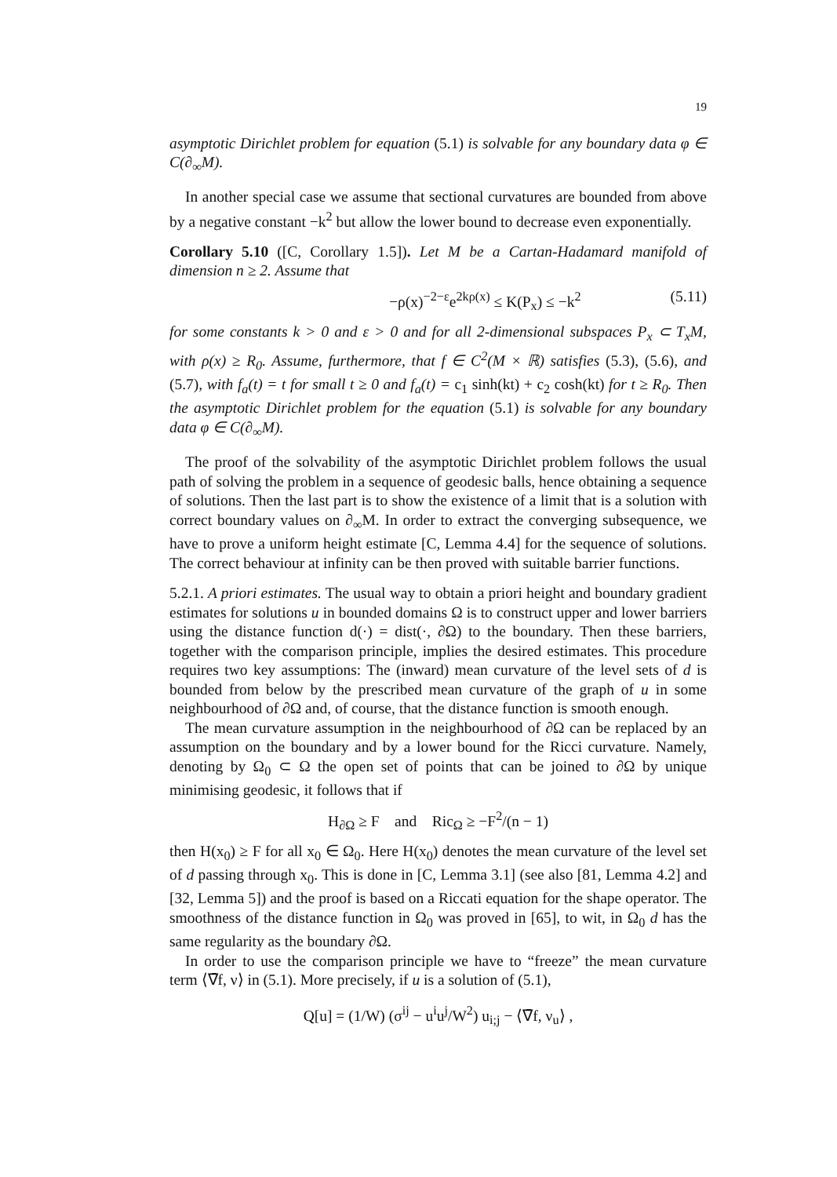19
asymptotic Dirichlet problem for equation (5.1) is solvable for any boundary data φ ∈ C(∂<sub>∞</sub>M).
In another special case we assume that sectional curvatures are bounded from above by a negative constant −k<sup>2</sup> but allow the lower bound to decrease even exponentially.
Corollary 5.10 ([C, Corollary 1.5]). Let M be a Cartan-Hadamard manifold of dimension n ≥ 2. Assume that
−ρ(x)<sup>−2−ε</sup>e<sup>2kρ(x)</sup> ≤ K(P<sub>x</sub>) ≤ −k<sup>2</sup> (5.11)
for some constants k > 0 and ε > 0 and for all 2-dimensional subspaces P<sub>x</sub> ⊂ T<sub>x</sub>M, with ρ(x) ≥ R<sub>0</sub>. Assume, furthermore, that f ∈ C<sup>2</sup>(M × ℝ) satisfies (5.3), (5.6), and (5.7), with f<sub>a</sub>(t) = t for small t ≥ 0 and f<sub>a</sub>(t) = c<sub>1</sub> sinh(kt) + c<sub>2</sub> cosh(kt) for t ≥ R<sub>0</sub>. Then the asymptotic Dirichlet problem for the equation (5.1) is solvable for any boundary data φ ∈ C(∂<sub>∞</sub>M).
The proof of the solvability of the asymptotic Dirichlet problem follows the usual path of solving the problem in a sequence of geodesic balls, hence obtaining a sequence of solutions. Then the last part is to show the existence of a limit that is a solution with correct boundary values on ∂<sub>∞</sub>M. In order to extract the converging subsequence, we have to prove a uniform height estimate [C, Lemma 4.4] for the sequence of solutions. The correct behaviour at infinity can be then proved with suitable barrier functions.
5.2.1. A priori estimates. The usual way to obtain a priori height and boundary gradient estimates for solutions u in bounded domains Ω is to construct upper and lower barriers using the distance function d(·) = dist(·, ∂Ω) to the boundary. Then these barriers, together with the comparison principle, implies the desired estimates. This procedure requires two key assumptions: The (inward) mean curvature of the level sets of d is bounded from below by the prescribed mean curvature of the graph of u in some neighbourhood of ∂Ω and, of course, that the distance function is smooth enough.
The mean curvature assumption in the neighbourhood of ∂Ω can be replaced by an assumption on the boundary and by a lower bound for the Ricci curvature. Namely, denoting by Ω<sub>0</sub> ⊂ Ω the open set of points that can be joined to ∂Ω by unique minimising geodesic, it follows that if
H<sub>∂Ω</sub> ≥ F and Ric<sub>Ω</sub> ≥ −F<sup>2</sup>/(n − 1)
then H(x<sub>0</sub>) ≥ F for all x<sub>0</sub> ∈ Ω<sub>0</sub>. Here H(x<sub>0</sub>) denotes the mean curvature of the level set of d passing through x<sub>0</sub>. This is done in [C, Lemma 3.1] (see also [81, Lemma 4.2] and [32, Lemma 5]) and the proof is based on a Riccati equation for the shape operator. The smoothness of the distance function in Ω<sub>0</sub> was proved in [65], to wit, in Ω<sub>0</sub> d has the same regularity as the boundary ∂Ω.
In order to use the comparison principle we have to “freeze” the mean curvature term ⟨∇̄f, ν⟩ in (5.1). More precisely, if u is a solution of (5.1),
Q[u] = (1/W) (σ<sup>ij</sup> − u<sup>i</sup>u<sup>j</sup>/W<sup>2</sup>) u<sub>i;j</sub> − ⟨∇̄f, ν<sub>u</sub>⟩ ,